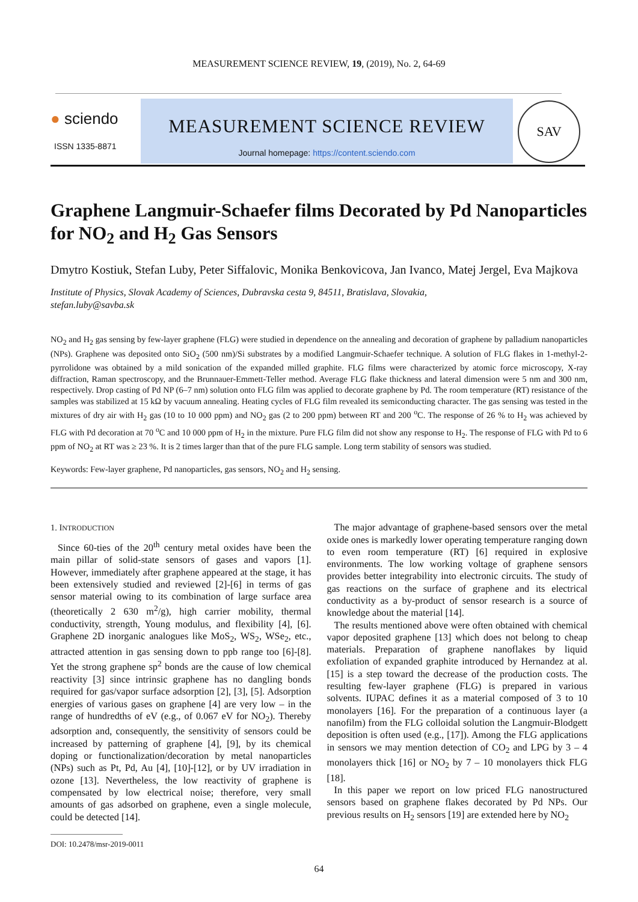MEASUREMENT SCIENCE REVIEW, 19, (2019), No. 2, 64-69
● sciendo
ISSN 1335-8871
MEASUREMENT SCIENCE REVIEW
Journal homepage: https://content.sciendo.com
SAV
Graphene Langmuir-Schaefer films Decorated by Pd Nanoparticles for NO<sub>2</sub> and H<sub>2</sub> Gas Sensors
Dmytro Kostiuk, Stefan Luby, Peter Siffalovic, Monika Benkovicova, Jan Ivanco, Matej Jergel, Eva Majkova
Institute of Physics, Slovak Academy of Sciences, Dubravska cesta 9, 84511, Bratislava, Slovakia,
stefan.luby@savba.sk
NO<sub>2</sub> and H<sub>2</sub> gas sensing by few-layer graphene (FLG) were studied in dependence on the annealing and decoration of graphene by palladium nanoparticles (NPs). Graphene was deposited onto SiO<sub>2</sub> (500 nm)/Si substrates by a modified Langmuir-Schaefer technique. A solution of FLG flakes in 1-methyl-2-pyrrolidone was obtained by a mild sonication of the expanded milled graphite. FLG films were characterized by atomic force microscopy, X-ray diffraction, Raman spectroscopy, and the Brunnauer-Emmett-Teller method. Average FLG flake thickness and lateral dimension were 5 nm and 300 nm, respectively. Drop casting of Pd NP (6–7 nm) solution onto FLG film was applied to decorate graphene by Pd. The room temperature (RT) resistance of the samples was stabilized at 15 kΩ by vacuum annealing. Heating cycles of FLG film revealed its semiconducting character. The gas sensing was tested in the mixtures of dry air with H<sub>2</sub> gas (10 to 10 000 ppm) and NO<sub>2</sub> gas (2 to 200 ppm) between RT and 200 <sup>o</sup>C. The response of 26 % to H<sub>2</sub> was achieved by FLG with Pd decoration at 70 <sup>o</sup>C and 10 000 ppm of H<sub>2</sub> in the mixture. Pure FLG film did not show any response to H<sub>2</sub>. The response of FLG with Pd to 6 ppm of NO<sub>2</sub> at RT was ≥ 23 %. It is 2 times larger than that of the pure FLG sample. Long term stability of sensors was studied.
Keywords: Few-layer graphene, Pd nanoparticles, gas sensors, NO<sub>2</sub> and H<sub>2</sub> sensing.
1. INTRODUCTION
Since 60-ties of the 20<sup>th</sup> century metal oxides have been the main pillar of solid-state sensors of gases and vapors [1]. However, immediately after graphene appeared at the stage, it has been extensively studied and reviewed [2]-[6] in terms of gas sensor material owing to its combination of large surface area (theoretically 2 630 m<sup>2</sup>/g), high carrier mobility, thermal conductivity, strength, Young modulus, and flexibility [4], [6]. Graphene 2D inorganic analogues like MoS<sub>2</sub>, WS<sub>2</sub>, WSe<sub>2</sub>, etc., attracted attention in gas sensing down to ppb range too [6]-[8]. Yet the strong graphene sp<sup>2</sup> bonds are the cause of low chemical reactivity [3] since intrinsic graphene has no dangling bonds required for gas/vapor surface adsorption [2], [3], [5]. Adsorption energies of various gases on graphene [4] are very low – in the range of hundredths of eV (e.g., of 0.067 eV for NO<sub>2</sub>). Thereby adsorption and, consequently, the sensitivity of sensors could be increased by patterning of graphene [4], [9], by its chemical doping or functionalization/decoration by metal nanoparticles (NPs) such as Pt, Pd, Au [4], [10]-[12], or by UV irradiation in ozone [13]. Nevertheless, the low reactivity of graphene is compensated by low electrical noise; therefore, very small amounts of gas adsorbed on graphene, even a single molecule, could be detected [14].
DOI: 10.2478/msr-2019-0011
The major advantage of graphene-based sensors over the metal oxide ones is markedly lower operating temperature ranging down to even room temperature (RT) [6] required in explosive environments. The low working voltage of graphene sensors provides better integrability into electronic circuits. The study of gas reactions on the surface of graphene and its electrical conductivity as a by-product of sensor research is a source of knowledge about the material [14].
The results mentioned above were often obtained with chemical vapor deposited graphene [13] which does not belong to cheap materials. Preparation of graphene nanoflakes by liquid exfoliation of expanded graphite introduced by Hernandez at al. [15] is a step toward the decrease of the production costs. The resulting few-layer graphene (FLG) is prepared in various solvents. IUPAC defines it as a material composed of 3 to 10 monolayers [16]. For the preparation of a continuous layer (a nanofilm) from the FLG colloidal solution the Langmuir-Blodgett deposition is often used (e.g., [17]). Among the FLG applications in sensors we may mention detection of CO<sub>2</sub> and LPG by 3 – 4 monolayers thick [16] or NO<sub>2</sub> by 7 – 10 monolayers thick FLG [18].
In this paper we report on low priced FLG nanostructured sensors based on graphene flakes decorated by Pd NPs. Our previous results on H<sub>2</sub> sensors [19] are extended here by NO<sub>2</sub>
64